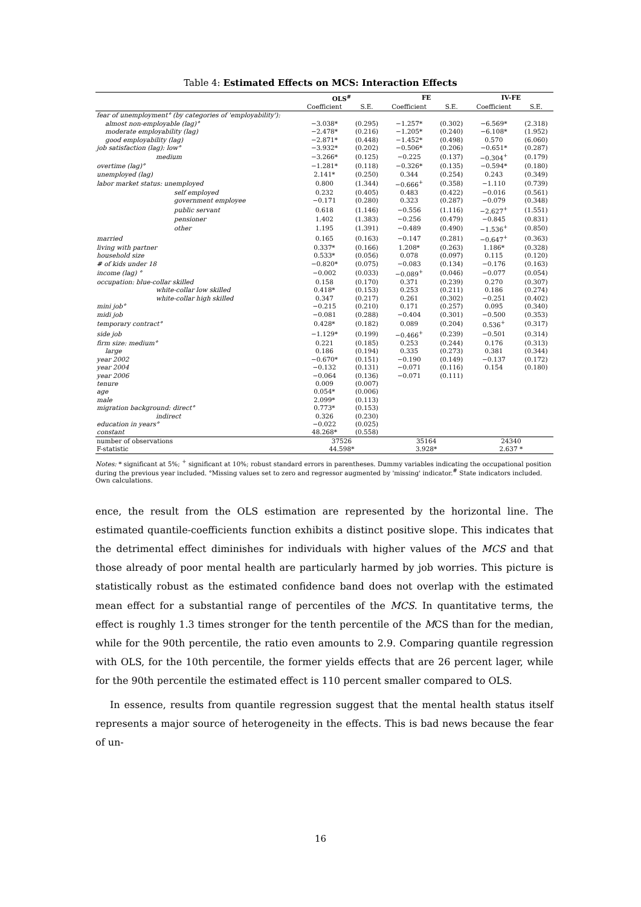Table 4: Estimated Effects on MCS: Interaction Effects
| | OLS<sup>#</sup> | | FE | | IV-FE | |
| --- | --- | --- | --- | --- | --- | --- |
| | Coefficient | S.E. | Coefficient | S.E. | Coefficient | S.E. |
| fear of unemployment° (by categories of 'employability'): | | | | | | |
| almost non-employable (lag)° | −3.038* | (0.295) | −1.257* | (0.302) | −6.569* | (2.318) |
| moderate employability (lag) | −2.478* | (0.216) | −1.205* | (0.240) | −6.108* | (1.952) |
| good employability (lag) | −2.871* | (0.448) | −1.452* | (0.498) | 0.570 | (6.060) |
| job satisfaction (lag): low° | −3.932* | (0.202) | −0.506* | (0.206) | −0.651* | (0.287) |
| medium | −3.266* | (0.125) | −0.225 | (0.137) | −0.304<sup>+</sup> | (0.179) |
| overtime (lag)° | −1.281* | (0.118) | −0.326* | (0.135) | −0.594* | (0.180) |
| unemployed (lag) | 2.141* | (0.250) | 0.344 | (0.254) | 0.243 | (0.349) |
| labor market status: unemployed | 0.800 | (1.344) | −0.666<sup>+</sup> | (0.358) | −1.110 | (0.739) |
| self employed | 0.232 | (0.405) | 0.483 | (0.422) | −0.016 | (0.561) |
| government employee | −0.171 | (0.280) | 0.323 | (0.287) | −0.079 | (0.348) |
| public servant | 0.618 | (1.146) | −0.556 | (1.116) | −2.627<sup>+</sup> | (1.551) |
| pensioner | 1.402 | (1.383) | −0.256 | (0.479) | −0.845 | (0.831) |
| other | 1.195 | (1.391) | −0.489 | (0.490) | −1.536<sup>+</sup> | (0.850) |
| married | 0.165 | (0.163) | −0.147 | (0.281) | −0.647<sup>+</sup> | (0.363) |
| living with partner | 0.337* | (0.166) | 1.208* | (0.263) | 1.186* | (0.328) |
| household size | 0.533* | (0.056) | 0.078 | (0.097) | 0.115 | (0.120) |
| # of kids under 18 | −0.820* | (0.075) | −0.083 | (0.134) | −0.176 | (0.163) |
| income (lag) ° | −0.002 | (0.033) | −0.089<sup>+</sup> | (0.046) | −0.077 | (0.054) |
| occupation: blue-collar skilled | 0.158 | (0.170) | 0.371 | (0.239) | 0.270 | (0.307) |
| white-collar low skilled | 0.418* | (0.153) | 0.253 | (0.211) | 0.186 | (0.274) |
| white-collar high skilled | 0.347 | (0.217) | 0.261 | (0.302) | −0.251 | (0.402) |
| mini job° | −0.215 | (0.210) | 0.171 | (0.257) | 0.095 | (0.340) |
| midi job | −0.081 | (0.288) | −0.404 | (0.301) | −0.500 | (0.353) |
| temporary contract° | 0.428* | (0.182) | 0.089 | (0.204) | 0.536<sup>+</sup> | (0.317) |
| side job | −1.129* | (0.199) | −0.466<sup>+</sup> | (0.239) | −0.501 | (0.314) |
| firm size: medium° | 0.221 | (0.185) | 0.253 | (0.244) | 0.176 | (0.313) |
| large | 0.186 | (0.194) | 0.335 | (0.273) | 0.381 | (0.344) |
| year 2002 | −0.670* | (0.151) | −0.190 | (0.149) | −0.137 | (0.172) |
| year 2004 | −0.132 | (0.131) | −0.071 | (0.116) | 0.154 | (0.180) |
| year 2006 | −0.064 | (0.136) | −0.071 | (0.111) | | |
| tenure | 0.009 | (0.007) | | | | |
| age | 0.054* | (0.006) | | | | |
| male | 2.099* | (0.113) | | | | |
| migration background: direct° | 0.773* | (0.153) | | | | |
| indirect | 0.326 | (0.230) | | | | |
| education in years° | −0.022 | (0.025) | | | | |
| constant | 48.268* | (0.558) | | | | |
| number of observations | 37526 | | 35164 | | 24340 | |
| F-statistic | 44.598* | | 3.928* | | 2.637 * | |
Notes: * significant at 5%; <sup>+</sup> significant at 10%; robust standard errors in parentheses. Dummy variables indicating the occupational position during the previous year included. °Missing values set to zero and regressor augmented by 'missing' indicator.<sup>#</sup> State indicators included.
Own calculations.
ence, the result from the OLS estimation are represented by the horizontal line. The estimated quantile-coefficients function exhibits a distinct positive slope. This indicates that the detrimental effect diminishes for individuals with higher values of the MCS and that those already of poor mental health are particularly harmed by job worries. This picture is statistically robust as the estimated confidence band does not overlap with the estimated mean effect for a substantial range of percentiles of the MCS. In quantitative terms, the effect is roughly 1.3 times stronger for the tenth percentile of the MCS than for the median, while for the 90th percentile, the ratio even amounts to 2.9. Comparing quantile regression with OLS, for the 10th percentile, the former yields effects that are 26 percent lager, while for the 90th percentile the estimated effect is 110 percent smaller compared to OLS.
In essence, results from quantile regression suggest that the mental health status itself represents a major source of heterogeneity in the effects. This is bad news because the fear of un-
16